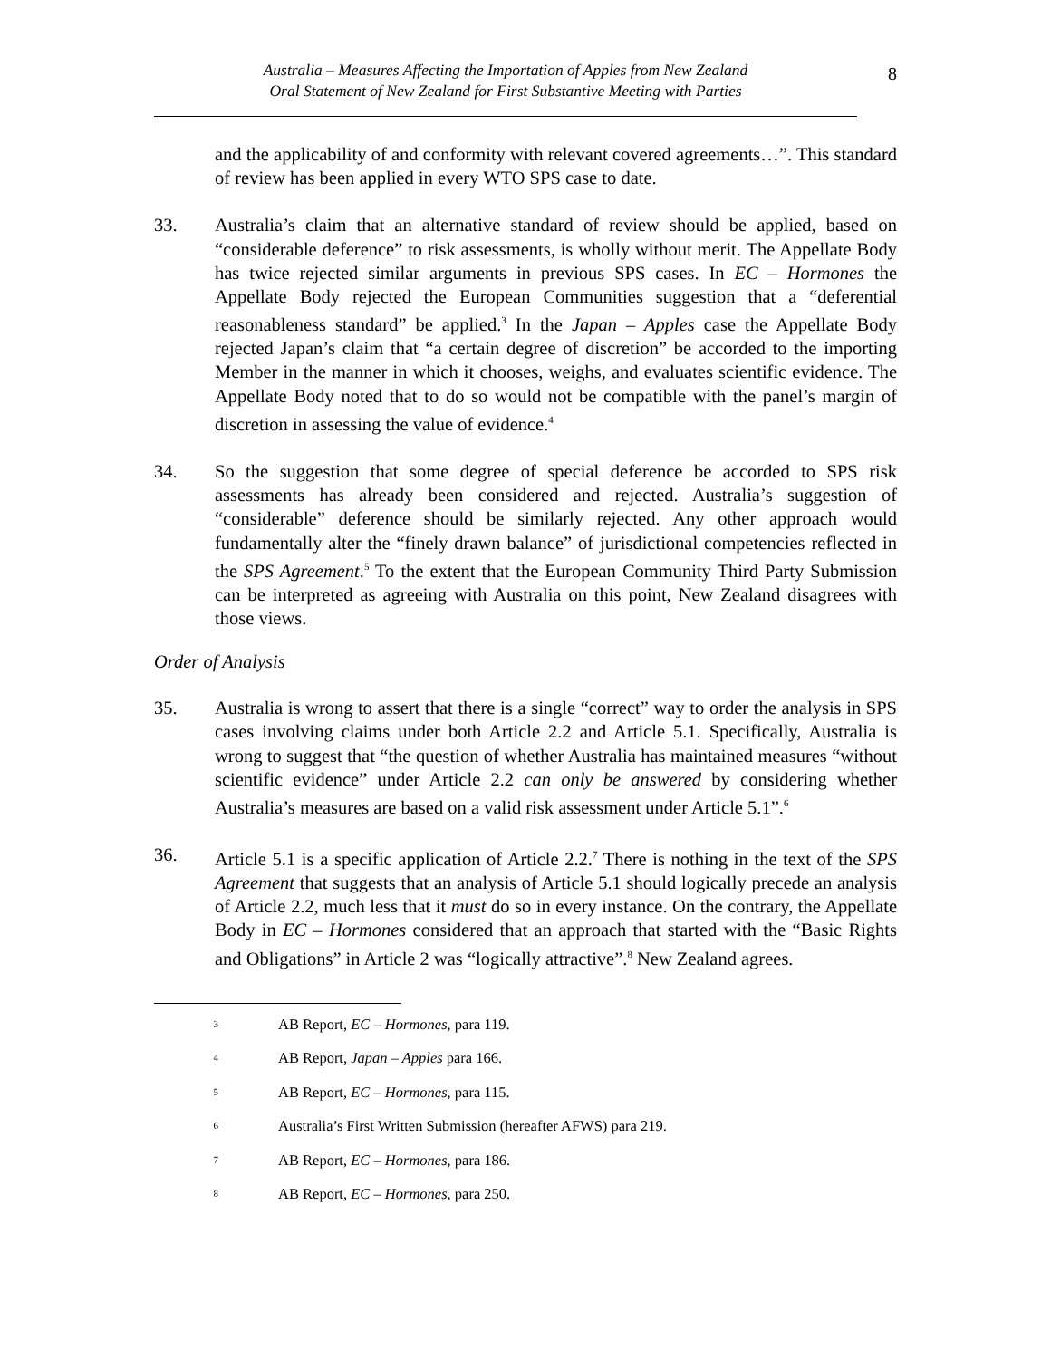Australia – Measures Affecting the Importation of Apples from New Zealand
Oral Statement of New Zealand for First Substantive Meeting with Parties
8
and the applicability of and conformity with relevant covered agreements…”. This standard of review has been applied in every WTO SPS case to date.
33. Australia’s claim that an alternative standard of review should be applied, based on “considerable deference” to risk assessments, is wholly without merit. The Appellate Body has twice rejected similar arguments in previous SPS cases. In EC – Hormones the Appellate Body rejected the European Communities suggestion that a “deferential reasonableness standard” be applied.<sup>3</sup> In the Japan – Apples case the Appellate Body rejected Japan’s claim that “a certain degree of discretion” be accorded to the importing Member in the manner in which it chooses, weighs, and evaluates scientific evidence. The Appellate Body noted that to do so would not be compatible with the panel’s margin of discretion in assessing the value of evidence.<sup>4</sup>
34. So the suggestion that some degree of special deference be accorded to SPS risk assessments has already been considered and rejected. Australia’s suggestion of “considerable” deference should be similarly rejected. Any other approach would fundamentally alter the “finely drawn balance” of jurisdictional competencies reflected in the SPS Agreement.<sup>5</sup> To the extent that the European Community Third Party Submission can be interpreted as agreeing with Australia on this point, New Zealand disagrees with those views.
Order of Analysis
35. Australia is wrong to assert that there is a single “correct” way to order the analysis in SPS cases involving claims under both Article 2.2 and Article 5.1. Specifically, Australia is wrong to suggest that “the question of whether Australia has maintained measures “without scientific evidence” under Article 2.2 can only be answered by considering whether Australia’s measures are based on a valid risk assessment under Article 5.1”.<sup>6</sup>
36. Article 5.1 is a specific application of Article 2.2.<sup>7</sup> There is nothing in the text of the SPS Agreement that suggests that an analysis of Article 5.1 should logically precede an analysis of Article 2.2, much less that it must do so in every instance. On the contrary, the Appellate Body in EC – Hormones considered that an approach that started with the “Basic Rights and Obligations” in Article 2 was “logically attractive”.<sup>8</sup> New Zealand agrees.
<sup>3</sup>
AB Report, EC – Hormones, para 119.
<sup>4</sup>
AB Report, Japan – Apples para 166.
<sup>5</sup>
AB Report, EC – Hormones, para 115.
<sup>6</sup>
Australia’s First Written Submission (hereafter AFWS) para 219.
<sup>7</sup>
AB Report, EC – Hormones, para 186.
<sup>8</sup>
AB Report, EC – Hormones, para 250.